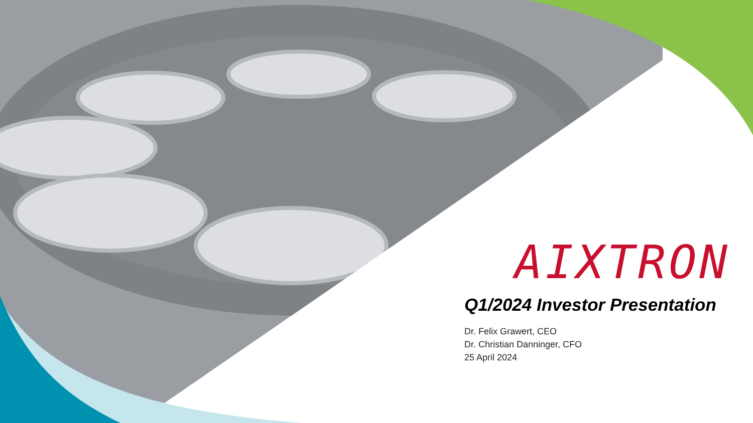AIXTRON
Q1/2024 Investor Presentation
Dr. Felix Grawert, CEO
Dr. Christian Danninger, CFO
25 April 2024